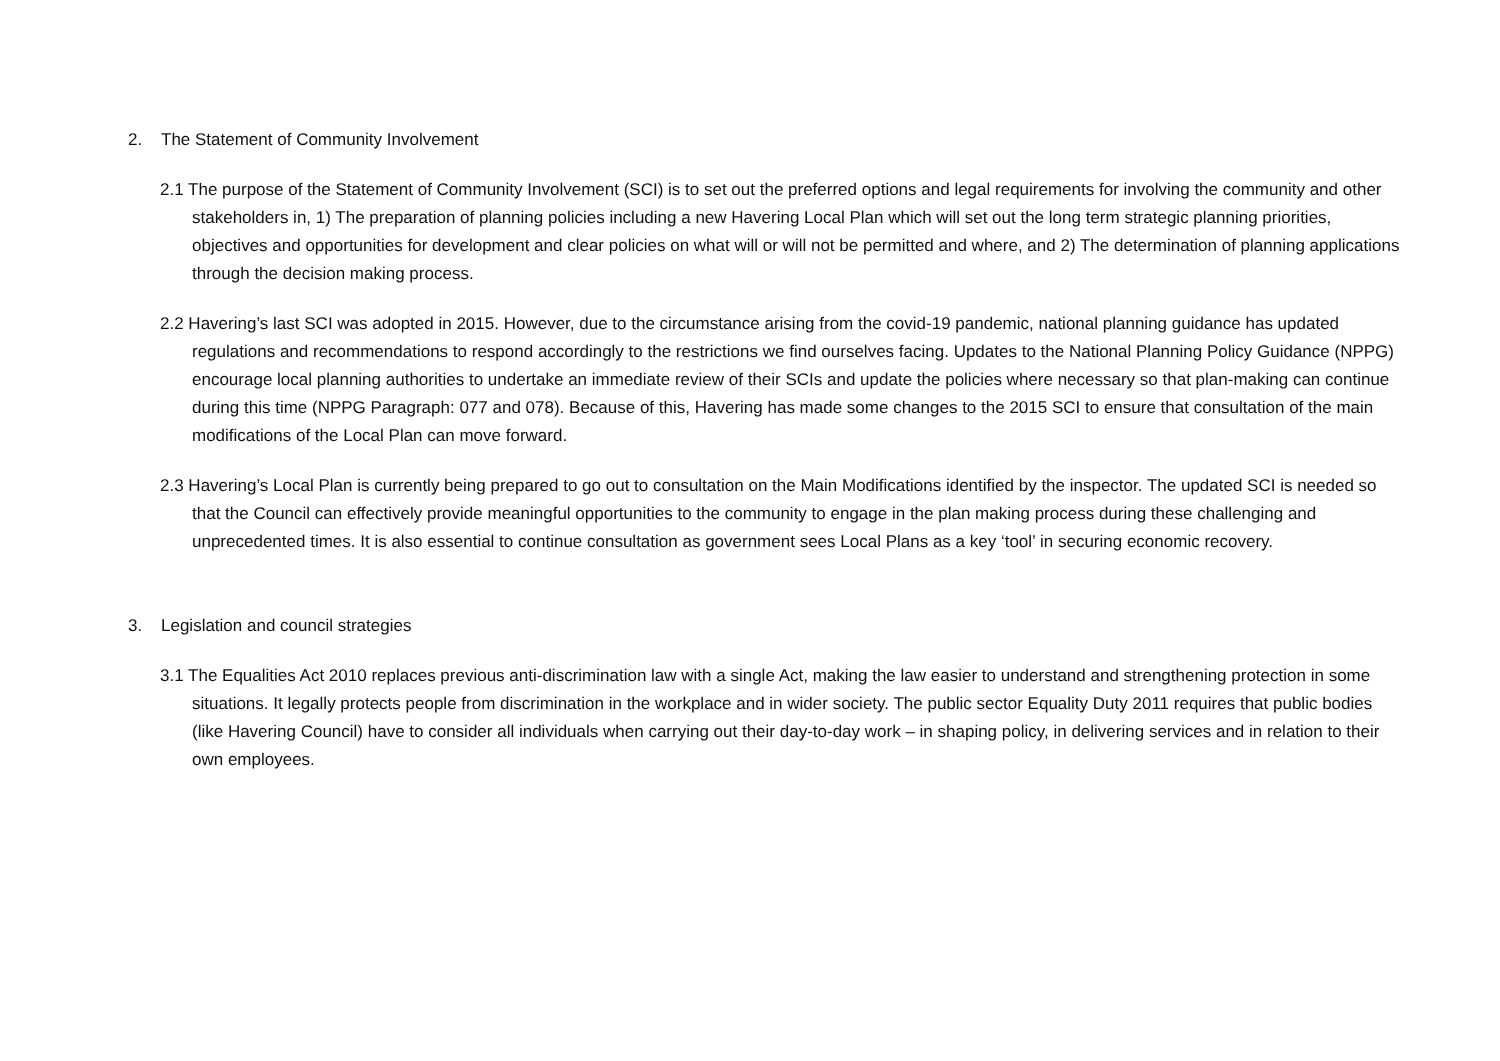2. The Statement of Community Involvement
2.1 The purpose of the Statement of Community Involvement (SCI) is to set out the preferred options and legal requirements for involving the community and other stakeholders in, 1) The preparation of planning policies including a new Havering Local Plan which will set out the long term strategic planning priorities, objectives and opportunities for development and clear policies on what will or will not be permitted and where, and 2) The determination of planning applications through the decision making process.
2.2 Havering’s last SCI was adopted in 2015. However, due to the circumstance arising from the covid-19 pandemic, national planning guidance has updated regulations and recommendations to respond accordingly to the restrictions we find ourselves facing. Updates to the National Planning Policy Guidance (NPPG) encourage local planning authorities to undertake an immediate review of their SCIs and update the policies where necessary so that plan-making can continue during this time (NPPG Paragraph: 077 and 078). Because of this, Havering has made some changes to the 2015 SCI to ensure that consultation of the main modifications of the Local Plan can move forward.
2.3 Havering’s Local Plan is currently being prepared to go out to consultation on the Main Modifications identified by the inspector. The updated SCI is needed so that the Council can effectively provide meaningful opportunities to the community to engage in the plan making process during these challenging and unprecedented times. It is also essential to continue consultation as government sees Local Plans as a key ‘tool’ in securing economic recovery.
3. Legislation and council strategies
3.1 The Equalities Act 2010 replaces previous anti-discrimination law with a single Act, making the law easier to understand and strengthening protection in some situations. It legally protects people from discrimination in the workplace and in wider society. The public sector Equality Duty 2011 requires that public bodies (like Havering Council) have to consider all individuals when carrying out their day-to-day work – in shaping policy, in delivering services and in relation to their own employees.